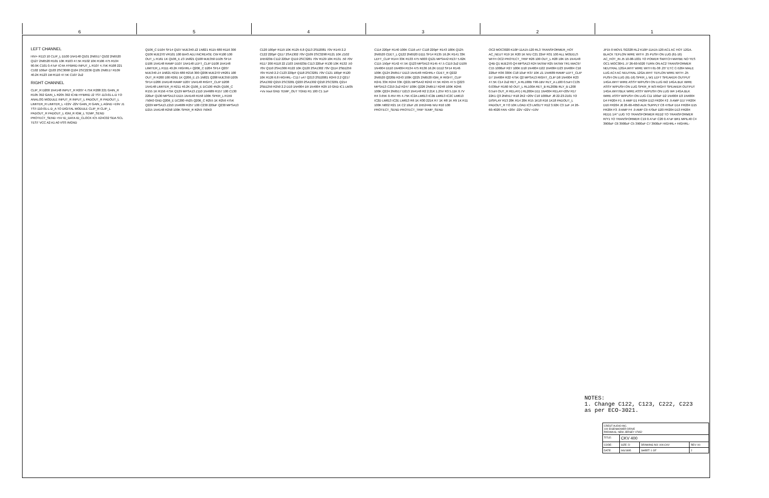6 5 4 3 2 1
LEFT CHANNEL
HIV+ R113 10 CLIP_L D100 1N4148 Q101 2N6517 Q102 2N6520 Q127 2N6520 R101 10K R103 47.5K R102 10K R106 475 R104 90.9K C101 0.47uF IC4A HYBRID INPUT_L R107 4.75K R108 221 C102 100uF Q103 2SC3068 Q104 2SC2236 Q105 2N6517 R109 40.2K R123 1M R110 47.5K C107 2u2
RIGHT CHANNEL
CLIP_R D200 1N4148 INPUT_R R207 4.75K R208 221 GAIN_R R105 392 GAIN_L R205 392 IC4B HYBRID J2 TST-113-01-L-D TO ANALOG MODULE INPUT_R INPUT_L PADOUT_R PADOUT_L LIMITER_R LIMITER_L +22V -22V GAIN_R GAIN_L AGND +19V J1 TST-110-01-L-D_A TO DIGITAL MODULE CLIP_R CLIP_L PADOUT_R PADOUT_L IGM_R IGM_L TEMP_SEND PROTECT_SEND +5V ID_DATA ID_CLOCK IC5 X24C02 SDA SCL TEST VCC A2 A1 A0 VSS INGND
Q106_C D104 SF14 Q107 MJE340 Z2 1N821 R115 680 R116 300 Q106 MJE270 VR101 100 BIAS ADJ INCREASE CW R100 100 OUT_L R161 1K Q106_E Z3 1N821 Q108 MJE350 D105 SF14 D106 1N4148 RAMP D107 1N4148 LEFT_CLIP D108 1N4148 LIMITER_L R111 40.2K HIGHRL+ Q206_C D204 SF14 Q207 MJE340 Z4 1N821 R215 680 R216 300 Q206 MJE270 VR201 100 OUT_R R200 100 R261 1K Q206_E Z5 1N821 Q208 MJE350 D205 SF14 D206 1N4148 RAMP D207 1N4148 RIGHT_CLIP D208 1N4148 LIMITER_R R211 40.2K Q106_E DC100 4N25 Q106_C R155 1K R156 475K Q129 MPSA13 Z110 1N4689 R157 100 C130 220uF Q130 MPSA13 D115 1N4148 R158 100K SPKR_L R159 750K0 GND Q206_E DC200 4N25 Q206_C R255 1K R256 475K Q229 MPSA13 Z210 1N4689 R257 100 C230 220uF Q230 MPSA13 D215 1N4148 R258 100K SPKR_R R259 750K0
C120 100pF R119 10K R125 6.8 Q113 2SD2081 70V R149 2.2 C122 220pF Q117 2SA1302 70V Q109 2SC3298 R121 10K Z102 1N5923B C112 220uF Q119 2SC3281 70V R129 10K R131 .50 70V R117 200 R118 22 Z103 1N5923B C113 220uF R130 10K R132 .50 70V Q110 2SA1306 R122 10K Q120 2SA1302 70V Q114 2SB1259 70V R150 2.2 C123 220pF Q118 2SC3281 70V C121 100pF R120 10K R126 6.8 HIGHRL- C117 u47 Q213 2SD2081 R249 2.2 Q217 2SA1302 Q219 2SC3281 Q220 2SA1302 Q218 2SC3281 Q214 2SB1259 R250 2.2 D10 1N4004 D9 1N4004 R29 10 GND IC1 LM35 +Vs Vout GND TEMP_OUT TGND R1 100 C1 1uF
C114 220pF R140 100K C116 u47 C118 220pF R143 100K Q125 2N6520 CDET_L Q122 2N6520 D111 SF14 R135 16.2K R141 33K LEFT_CLIP R144 33K R133 475 N003 Q121 MPSA42 R137 5.62K C115 150pF R142 47.5K Q123 MPSA13 R145 47.5 C119 2u2 D109 1N4004 D110 1N4004 R134 475 R136 16.2K D112 SF14 R146 100K Q124 2N6517 D113 1N4148 HIGHRL+ CDET_R Q222 2N6520 Q220B R243 100K Q225 2N6520 IGM_R RIGHT_CLIP R241 33K R244 33K Q221 MPSA42 R242 47.5K R245 47.5 Q223 MPSA13 C219 2u2 R247 100K Q226 2N6517 R248 100K R246 100K Q224 2N6517 D213 1N4148 R2 2.21K 1.25V R3 5.11K 0.7V R4 3.65K 0.45V R5 4.75K IC2A LM613 IC2B LM613 IC2C LM613 IC2D LM613 IC2E LM613 R6 1K R30 221K R7 1K R8 1K R9 1K R11 100K N002 R21 1K C2 10uF Z6 1N5244B N/U R10 100 PROTECT_SEND PROTECT_TRIP TEMP_SEND
OC2 MOC3020 K10P-11A15-120 RL3 TRANSFORMER_HOT AC_NEUT R19 1K R20 1K N/U C21 22nF R31 100 ALL MODELS WITH OC2 PROTECT_TRIP R26 100 OUT_L R28 10K D5 1N4148 Q4B Q1 MJE270 Q4 MPSA13 R24 5K/5W R25 5K/5W TR1 MAC97 C15 1000uF R27 100K D18 1N4004 D22 1N4004 D23 1N4004 C16 220uF R36 330K C18 10uF R37 10K Z1 1N4689 RAMP LEFT_CLIP D7 1N4004 R22 475K Q2 MPSA13 RIGHT_CLIP D8 1N4004 R23 47.5K C14 2u2 RET_A RL100B T90-1BV RLY_A L100 0.5uH C135 0.039uF R160 50 OUT_L RL100A RET_B RL200B RLY_B L200 0.5uH OUT_R RELAY(-) RL200A D11 1N4004 RELAY+20V R17 22K1 Q3 2N6517 R18 2K2 +20V C10 1000uF J8 22-23-2101 TO DISPLAY R13 20K R14 20K R15 1K18 R16 1K18 PADOUT_L PADOUT_R TO 10K LOAD IC3 LM317T R12 3.92K C3 1uF J4 26-60-4020 FAN +20V -22V +22V +19V
JP15 0 MOV1 SG328 RL2 K10P-11A15-120 AC1 AC HOT 12GA. BLACK TEFLON WIRE WITH .25 PUSH ON LUG (61-16) AC_HOT_IN J5 10-08-1031 TO POWER SWITCH MAYBE NO YES OC1 MOC3041 J7 26-60-5020 TURN ON AC2 TRANSFORMER NEUTRAL 12GA.WHT WIRE WITH 61-38 .25" ETC C-5264 MALE LUG AC4 AC NEUTRAL 12GA.WHT TEFLON WIRE WITH .25 PUSH ON LUG (61-16) SPKR_L W1 LEFT SPEAKER OUTPUT 14GA.WHT WIRE ASSY W/PUSH ON LUG W2 14GA.BLK WIRE ASSY W/PUSH ON LUG SPKR_R W3 RIGHT SPEAKER OUTPUT 14GA.WHT/BLK WIRE ASSY W/PUSH ON LUG W4 14GA.BLK WIRE ASSY W/PUSH ON LUG C11 100uF D2 1N4004 D3 1N4004 D4 FR204 F1 .9 AMP D1 FR204 D12 FR204 F2 .9 AMP D17 FR204 D16 FR204 J6 26-60-4050 AUX SUPPLY C8 470uF D14 FR204 D15 FR204 F3 .9 AMP F4 .9 AMP C9 470uF D20 FR204 D13 FR204 RED1 1/4" LUG TO TRANSFORMER RED2 TO TRANSFORMER R/Y1 TO TRANSFORMER C19 0.47uF C20 0.47uF BR1 MPIL40 C4 3900uF C6 3900uF C5 3900uF C7 3900uF HIGHRL+ HIGHRL-
NOTES:
1. Change C122, C123, C222, C223
as per ECO-3021.
| CREST AUDIO INC. 100 EISENHOWER DRIVE PARAMUS, NEW JERSEY 07652 | | | |
| TITLE: | CKV 400 | | |
| CODE: | SIZE: D | DRAWING NO: 400.CKV | REV: 00 |
| DATE: | 9/6/1995 | SHEET: 1 OF | 2 |